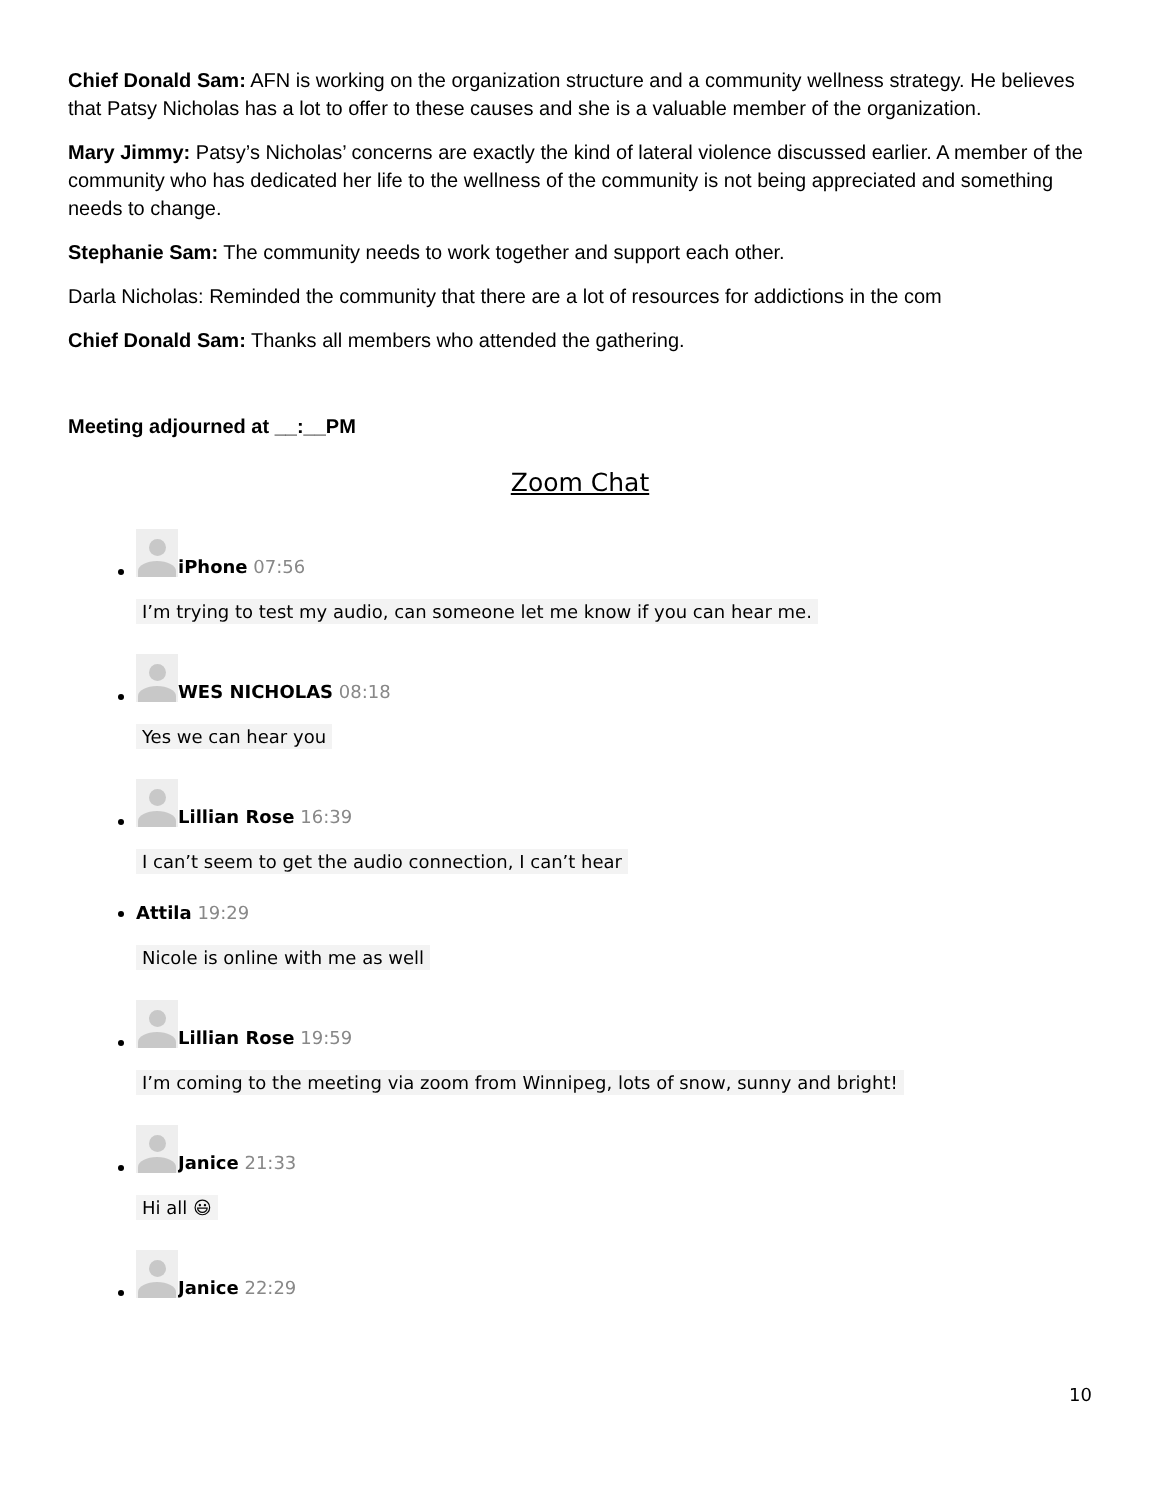Chief Donald Sam: AFN is working on the organization structure and a community wellness strategy. He believes that Patsy Nicholas has a lot to offer to these causes and she is a valuable member of the organization.
Mary Jimmy: Patsy’s Nicholas’ concerns are exactly the kind of lateral violence discussed earlier. A member of the community who has dedicated her life to the wellness of the community is not being appreciated and something needs to change.
Stephanie Sam: The community needs to work together and support each other.
Darla Nicholas: Reminded the community that there are a lot of resources for addictions in the com
Chief Donald Sam: Thanks all members who attended the gathering.
Meeting adjourned at __:__PM
Zoom Chat
iPhone 07:56
I’m trying to test my audio, can someone let me know if you can hear me.
WES NICHOLAS 08:18
Yes we can hear you
Lillian Rose 16:39
I can’t seem to get the audio connection, I can’t hear
Attila 19:29
Nicole is online with me as well
Lillian Rose 19:59
I’m coming to the meeting via zoom from Winnipeg, lots of snow, sunny and bright!
Janice 21:33
Hi all 😃
Janice 22:29
10